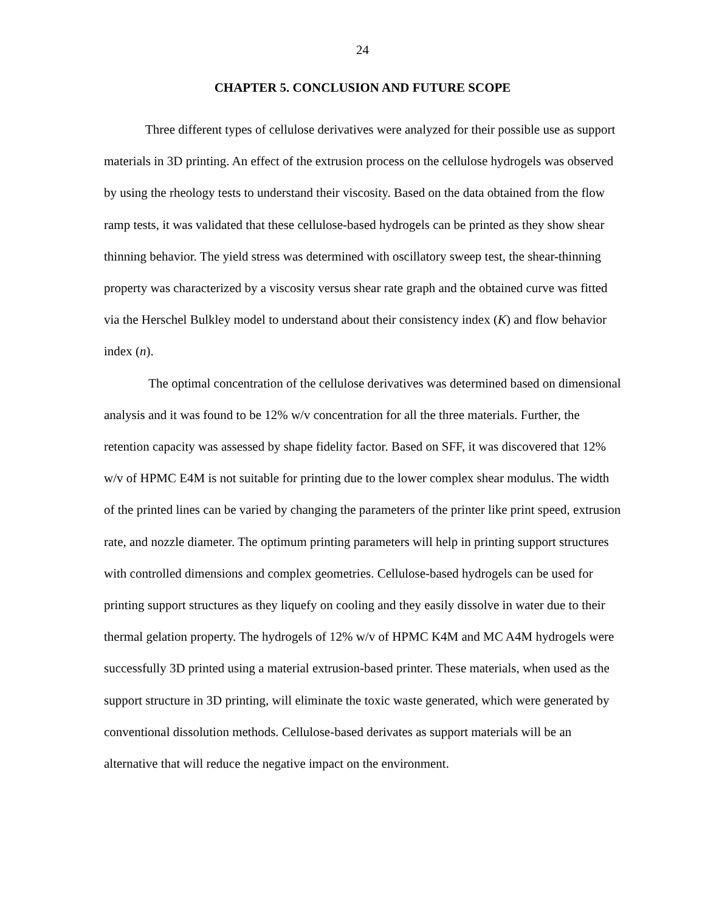24
CHAPTER 5. CONCLUSION AND FUTURE SCOPE
Three different types of cellulose derivatives were analyzed for their possible use as support materials in 3D printing. An effect of the extrusion process on the cellulose hydrogels was observed by using the rheology tests to understand their viscosity. Based on the data obtained from the flow ramp tests, it was validated that these cellulose-based hydrogels can be printed as they show shear thinning behavior. The yield stress was determined with oscillatory sweep test, the shear-thinning property was characterized by a viscosity versus shear rate graph and the obtained curve was fitted via the Herschel Bulkley model to understand about their consistency index (K) and flow behavior index (n).
The optimal concentration of the cellulose derivatives was determined based on dimensional analysis and it was found to be 12% w/v concentration for all the three materials. Further, the retention capacity was assessed by shape fidelity factor. Based on SFF, it was discovered that 12% w/v of HPMC E4M is not suitable for printing due to the lower complex shear modulus. The width of the printed lines can be varied by changing the parameters of the printer like print speed, extrusion rate, and nozzle diameter. The optimum printing parameters will help in printing support structures with controlled dimensions and complex geometries. Cellulose-based hydrogels can be used for printing support structures as they liquefy on cooling and they easily dissolve in water due to their thermal gelation property. The hydrogels of 12% w/v of HPMC K4M and MC A4M hydrogels were successfully 3D printed using a material extrusion-based printer. These materials, when used as the support structure in 3D printing, will eliminate the toxic waste generated, which were generated by conventional dissolution methods. Cellulose-based derivates as support materials will be an alternative that will reduce the negative impact on the environment.